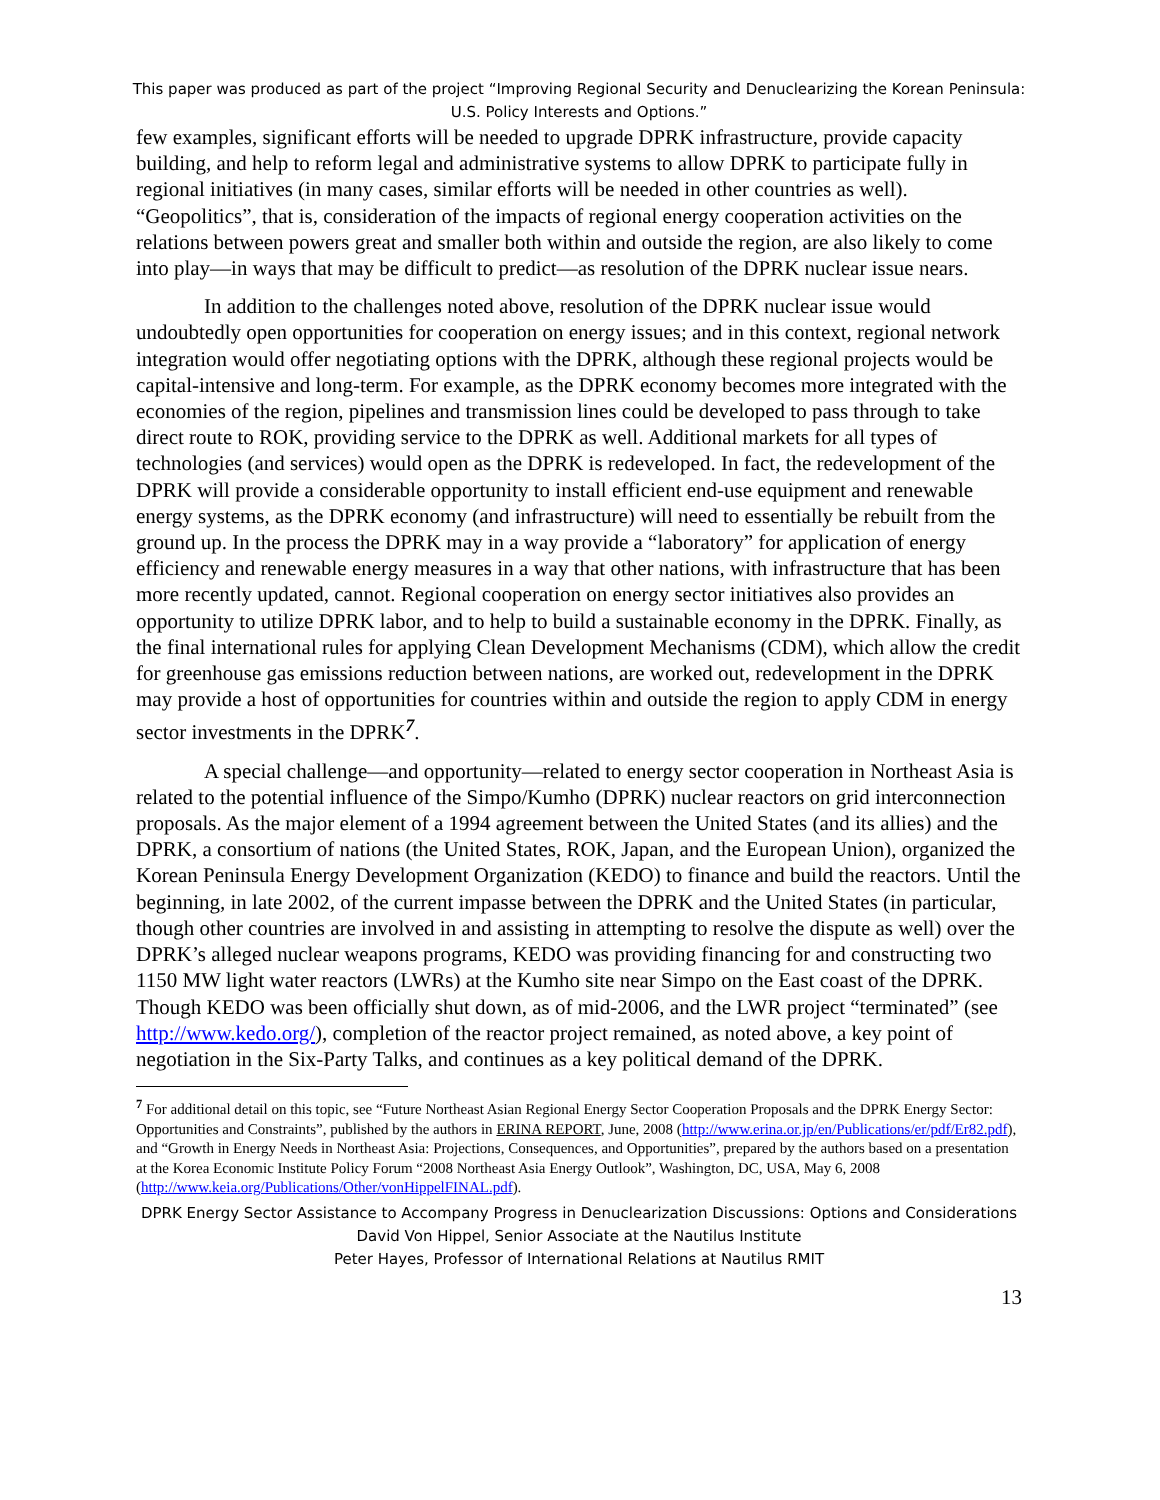This paper was produced as part of the project “Improving Regional Security and Denuclearizing the Korean Peninsula: U.S. Policy Interests and Options.”
few examples, significant efforts will be needed to upgrade DPRK infrastructure, provide capacity building, and help to reform legal and administrative systems to allow DPRK to participate fully in regional initiatives (in many cases, similar efforts will be needed in other countries as well). “Geopolitics”, that is, consideration of the impacts of regional energy cooperation activities on the relations between powers great and smaller both within and outside the region, are also likely to come into play—in ways that may be difficult to predict—as resolution of the DPRK nuclear issue nears.
In addition to the challenges noted above, resolution of the DPRK nuclear issue would undoubtedly open opportunities for cooperation on energy issues; and in this context, regional network integration would offer negotiating options with the DPRK, although these regional projects would be capital-intensive and long-term. For example, as the DPRK economy becomes more integrated with the economies of the region, pipelines and transmission lines could be developed to pass through to take direct route to ROK, providing service to the DPRK as well. Additional markets for all types of technologies (and services) would open as the DPRK is redeveloped. In fact, the redevelopment of the DPRK will provide a considerable opportunity to install efficient end-use equipment and renewable energy systems, as the DPRK economy (and infrastructure) will need to essentially be rebuilt from the ground up. In the process the DPRK may in a way provide a “laboratory” for application of energy efficiency and renewable energy measures in a way that other nations, with infrastructure that has been more recently updated, cannot. Regional cooperation on energy sector initiatives also provides an opportunity to utilize DPRK labor, and to help to build a sustainable economy in the DPRK. Finally, as the final international rules for applying Clean Development Mechanisms (CDM), which allow the credit for greenhouse gas emissions reduction between nations, are worked out, redevelopment in the DPRK may provide a host of opportunities for countries within and outside the region to apply CDM in energy sector investments in the DPRK<sup>7</sup>.
A special challenge—and opportunity—related to energy sector cooperation in Northeast Asia is related to the potential influence of the Simpo/Kumho (DPRK) nuclear reactors on grid interconnection proposals. As the major element of a 1994 agreement between the United States (and its allies) and the DPRK, a consortium of nations (the United States, ROK, Japan, and the European Union), organized the Korean Peninsula Energy Development Organization (KEDO) to finance and build the reactors. Until the beginning, in late 2002, of the current impasse between the DPRK and the United States (in particular, though other countries are involved in and assisting in attempting to resolve the dispute as well) over the DPRK’s alleged nuclear weapons programs, KEDO was providing financing for and constructing two 1150 MW light water reactors (LWRs) at the Kumho site near Simpo on the East coast of the DPRK. Though KEDO was been officially shut down, as of mid-2006, and the LWR project “terminated” (see http://www.kedo.org/), completion of the reactor project remained, as noted above, a key point of negotiation in the Six-Party Talks, and continues as a key political demand of the DPRK.
<sup>7</sup> For additional detail on this topic, see “Future Northeast Asian Regional Energy Sector Cooperation Proposals and the DPRK Energy Sector: Opportunities and Constraints”, published by the authors in ERINA REPORT, June, 2008 (http://www.erina.or.jp/en/Publications/er/pdf/Er82.pdf), and “Growth in Energy Needs in Northeast Asia: Projections, Consequences, and Opportunities”, prepared by the authors based on a presentation at the Korea Economic Institute Policy Forum “2008 Northeast Asia Energy Outlook”, Washington, DC, USA, May 6, 2008 (http://www.keia.org/Publications/Other/vonHippelFINAL.pdf).
DPRK Energy Sector Assistance to Accompany Progress in Denuclearization Discussions: Options and Considerations
David Von Hippel, Senior Associate at the Nautilus Institute
Peter Hayes, Professor of International Relations at Nautilus RMIT
13